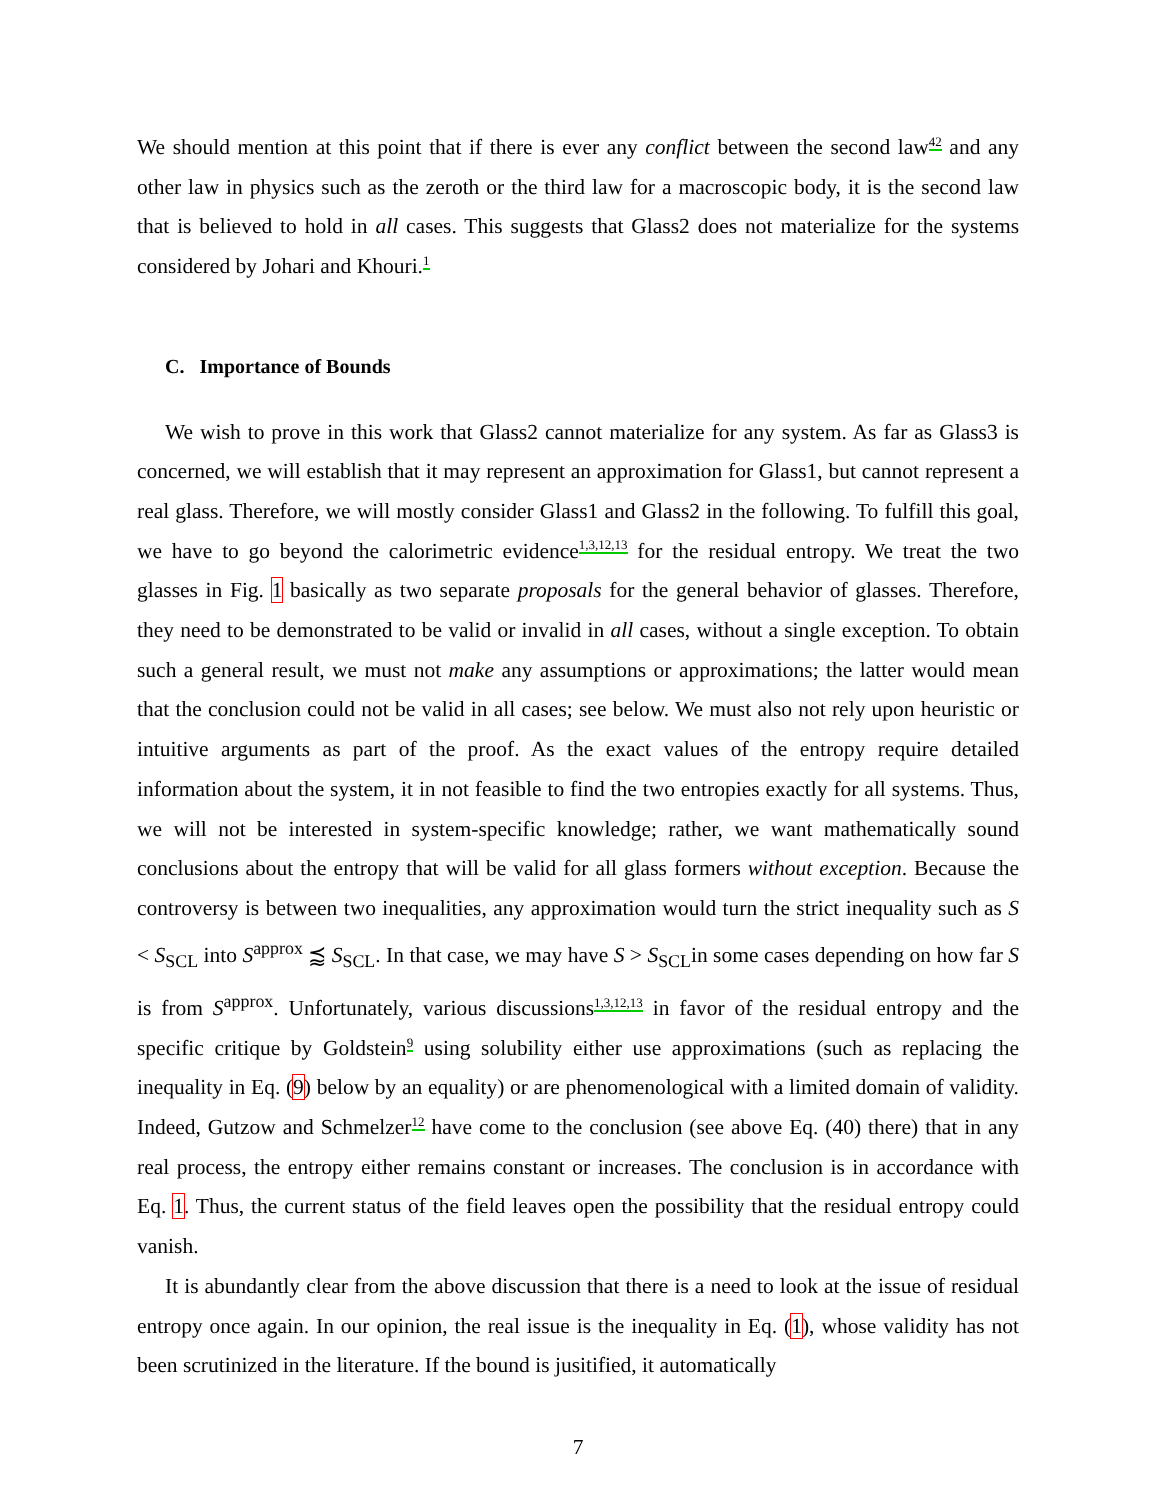We should mention at this point that if there is ever any conflict between the second law42 and any other law in physics such as the zeroth or the third law for a macroscopic body, it is the second law that is believed to hold in all cases. This suggests that Glass2 does not materialize for the systems considered by Johari and Khouri.1
C. Importance of Bounds
We wish to prove in this work that Glass2 cannot materialize for any system. As far as Glass3 is concerned, we will establish that it may represent an approximation for Glass1, but cannot represent a real glass. Therefore, we will mostly consider Glass1 and Glass2 in the following. To fulfill this goal, we have to go beyond the calorimetric evidence1,3,12,13 for the residual entropy. We treat the two glasses in Fig. 1 basically as two separate proposals for the general behavior of glasses. Therefore, they need to be demonstrated to be valid or invalid in all cases, without a single exception. To obtain such a general result, we must not make any assumptions or approximations; the latter would mean that the conclusion could not be valid in all cases; see below. We must also not rely upon heuristic or intuitive arguments as part of the proof. As the exact values of the entropy require detailed information about the system, it in not feasible to find the two entropies exactly for all systems. Thus, we will not be interested in system-specific knowledge; rather, we want mathematically sound conclusions about the entropy that will be valid for all glass formers without exception. Because the controversy is between two inequalities, any approximation would turn the strict inequality such as S < S<sub>SCL</sub> into S<sup>approx</sup> ⪷ S<sub>SCL</sub>. In that case, we may have S > S<sub>SCL</sub>in some cases depending on how far S is from S<sup>approx</sup>. Unfortunately, various discussions1,3,12,13 in favor of the residual entropy and the specific critique by Goldstein9 using solubility either use approximations (such as replacing the inequality in Eq. (9) below by an equality) or are phenomenological with a limited domain of validity. Indeed, Gutzow and Schmelzer12 have come to the conclusion (see above Eq. (40) there) that in any real process, the entropy either remains constant or increases. The conclusion is in accordance with Eq. 1. Thus, the current status of the field leaves open the possibility that the residual entropy could vanish.
It is abundantly clear from the above discussion that there is a need to look at the issue of residual entropy once again. In our opinion, the real issue is the inequality in Eq. (1), whose validity has not been scrutinized in the literature. If the bound is jusitified, it automatically
7